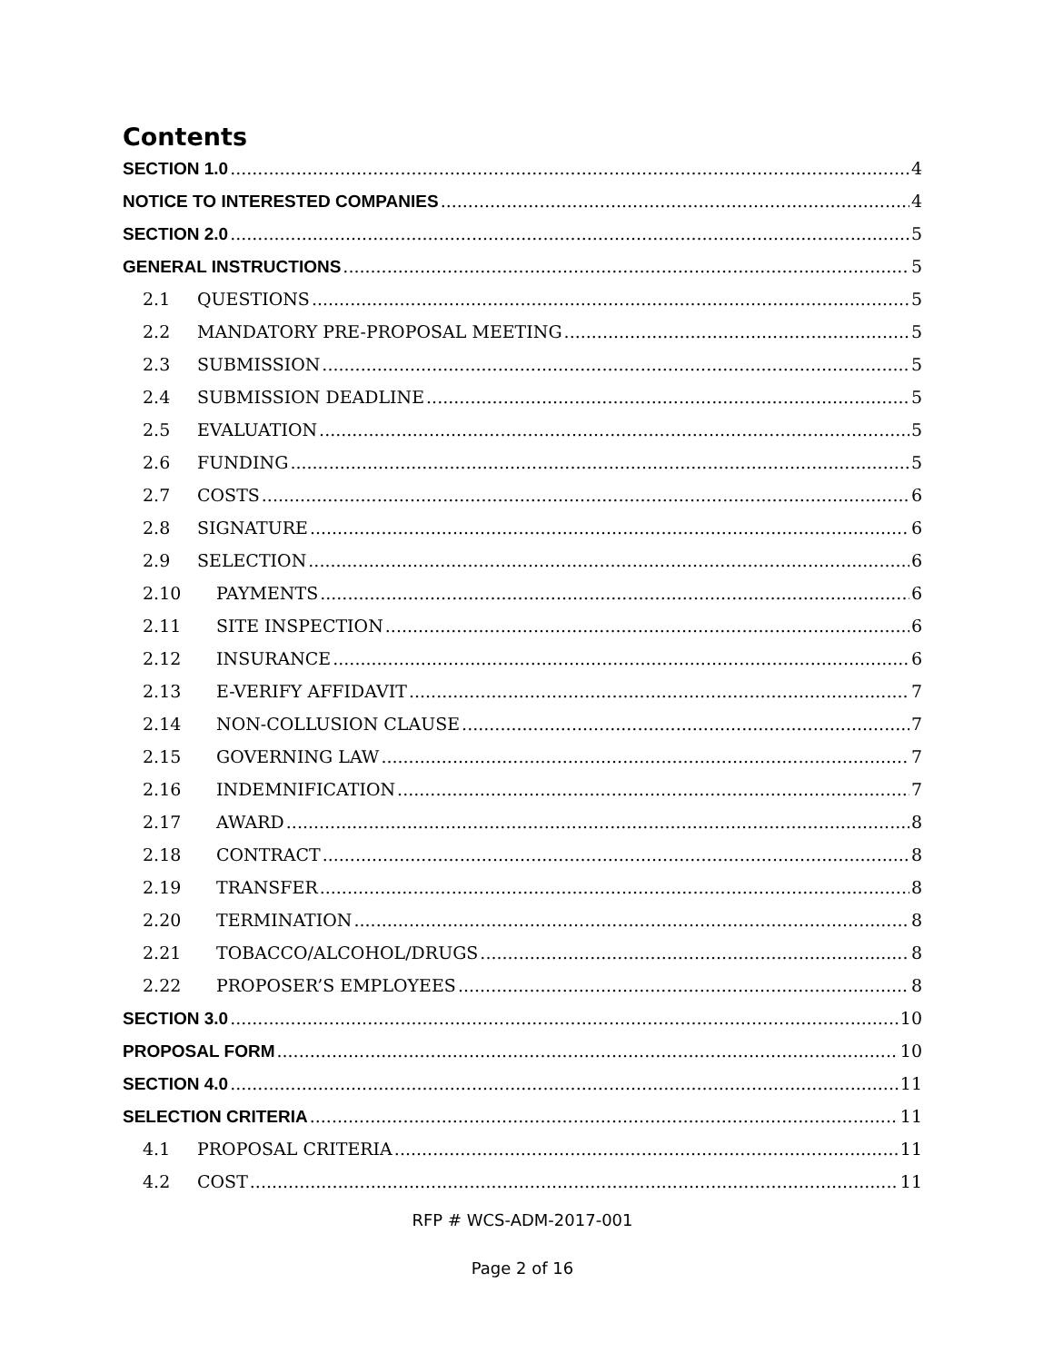Contents
SECTION 1.0 4
NOTICE TO INTERESTED COMPANIES 4
SECTION 2.0 5
GENERAL INSTRUCTIONS 5
2.1 QUESTIONS 5
2.2 MANDATORY PRE-PROPOSAL MEETING 5
2.3 SUBMISSION 5
2.4 SUBMISSION DEADLINE 5
2.5 EVALUATION 5
2.6 FUNDING 5
2.7 COSTS 6
2.8 SIGNATURE 6
2.9 SELECTION 6
2.10 PAYMENTS 6
2.11 SITE INSPECTION 6
2.12 INSURANCE 6
2.13 E-VERIFY AFFIDAVIT 7
2.14 NON-COLLUSION CLAUSE 7
2.15 GOVERNING LAW 7
2.16 INDEMNIFICATION 7
2.17 AWARD 8
2.18 CONTRACT 8
2.19 TRANSFER 8
2.20 TERMINATION 8
2.21 TOBACCO/ALCOHOL/DRUGS 8
2.22 PROPOSER’S EMPLOYEES 8
SECTION 3.0 10
PROPOSAL FORM 10
SECTION 4.0 11
SELECTION CRITERIA 11
4.1 PROPOSAL CRITERIA 11
4.2 COST 11
RFP # WCS-ADM-2017-001
Page 2 of 16